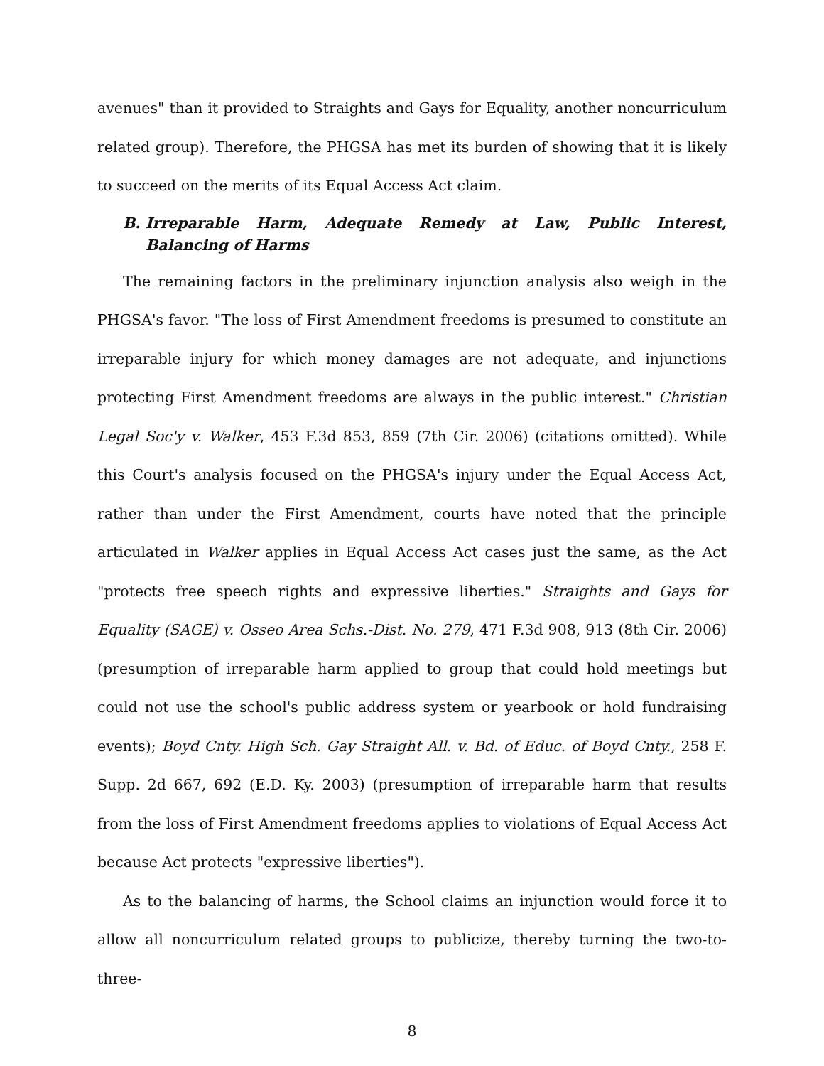avenues" than it provided to Straights and Gays for Equality, another noncurriculum related group). Therefore, the PHGSA has met its burden of showing that it is likely to succeed on the merits of its Equal Access Act claim.
B. Irreparable Harm, Adequate Remedy at Law, Public Interest, Balancing of Harms
The remaining factors in the preliminary injunction analysis also weigh in the PHGSA's favor. "The loss of First Amendment freedoms is presumed to constitute an irreparable injury for which money damages are not adequate, and injunctions protecting First Amendment freedoms are always in the public interest." Christian Legal Soc'y v. Walker, 453 F.3d 853, 859 (7th Cir. 2006) (citations omitted). While this Court's analysis focused on the PHGSA's injury under the Equal Access Act, rather than under the First Amendment, courts have noted that the principle articulated in Walker applies in Equal Access Act cases just the same, as the Act "protects free speech rights and expressive liberties." Straights and Gays for Equality (SAGE) v. Osseo Area Schs.-Dist. No. 279, 471 F.3d 908, 913 (8th Cir. 2006) (presumption of irreparable harm applied to group that could hold meetings but could not use the school's public address system or yearbook or hold fundraising events); Boyd Cnty. High Sch. Gay Straight All. v. Bd. of Educ. of Boyd Cnty., 258 F. Supp. 2d 667, 692 (E.D. Ky. 2003) (presumption of irreparable harm that results from the loss of First Amendment freedoms applies to violations of Equal Access Act because Act protects "expressive liberties").
As to the balancing of harms, the School claims an injunction would force it to allow all noncurriculum related groups to publicize, thereby turning the two-to-three-
8